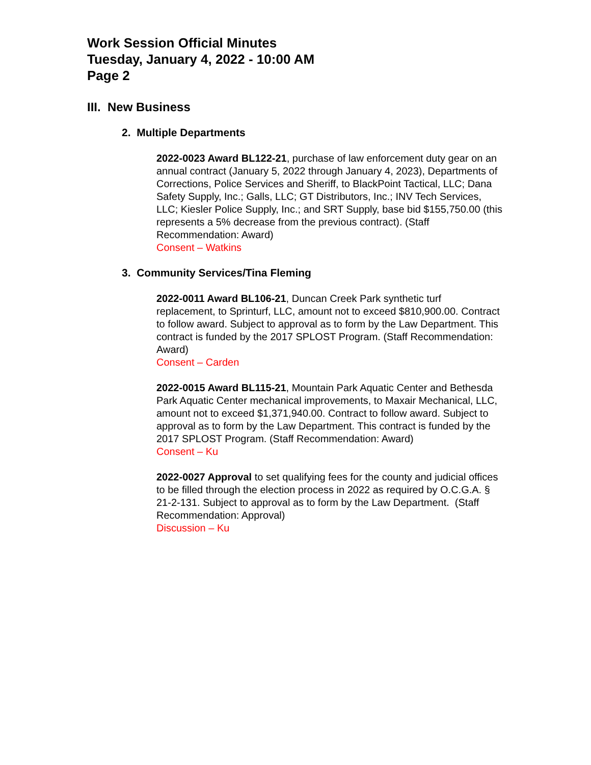Work Session Official Minutes
Tuesday, January 4, 2022 - 10:00 AM
Page 2
III. New Business
2. Multiple Departments
2022-0023 Award BL122-21, purchase of law enforcement duty gear on an annual contract (January 5, 2022 through January 4, 2023), Departments of Corrections, Police Services and Sheriff, to BlackPoint Tactical, LLC; Dana Safety Supply, Inc.; Galls, LLC; GT Distributors, Inc.; INV Tech Services, LLC; Kiesler Police Supply, Inc.; and SRT Supply, base bid $155,750.00 (this represents a 5% decrease from the previous contract). (Staff Recommendation: Award)
Consent – Watkins
3. Community Services/Tina Fleming
2022-0011 Award BL106-21, Duncan Creek Park synthetic turf replacement, to Sprinturf, LLC, amount not to exceed $810,900.00. Contract to follow award. Subject to approval as to form by the Law Department. This contract is funded by the 2017 SPLOST Program. (Staff Recommendation: Award)
Consent – Carden
2022-0015 Award BL115-21, Mountain Park Aquatic Center and Bethesda Park Aquatic Center mechanical improvements, to Maxair Mechanical, LLC, amount not to exceed $1,371,940.00. Contract to follow award. Subject to approval as to form by the Law Department. This contract is funded by the 2017 SPLOST Program. (Staff Recommendation: Award)
Consent – Ku
2022-0027 Approval to set qualifying fees for the county and judicial offices to be filled through the election process in 2022 as required by O.C.G.A. § 21-2-131. Subject to approval as to form by the Law Department. (Staff Recommendation: Approval)
Discussion – Ku